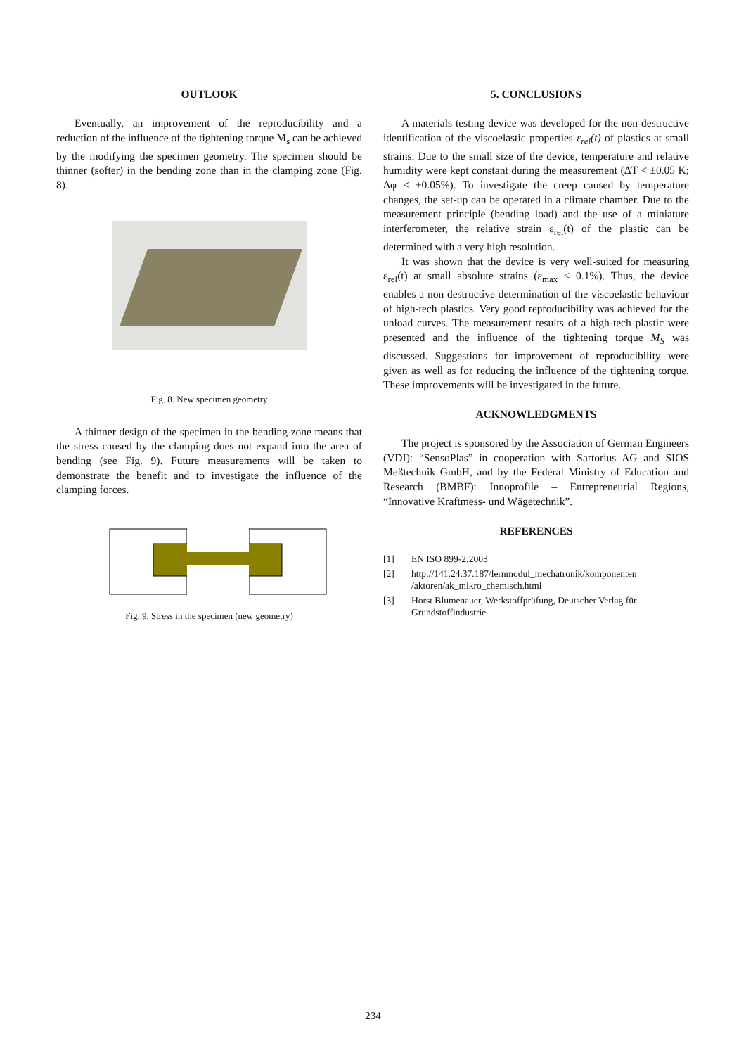OUTLOOK
Eventually, an improvement of the reproducibility and a reduction of the influence of the tightening torque M<sub>s</sub> can be achieved by the modifying the specimen geometry. The specimen should be thinner (softer) in the bending zone than in the clamping zone (Fig. 8).
Fig. 8. New specimen geometry
A thinner design of the specimen in the bending zone means that the stress caused by the clamping does not expand into the area of bending (see Fig. 9). Future measurements will be taken to demonstrate the benefit and to investigate the influence of the clamping forces.
Fig. 9. Stress in the specimen (new geometry)
5. CONCLUSIONS
A materials testing device was developed for the non destructive identification of the viscoelastic properties ε<sub>rel</sub>(t) of plastics at small strains. Due to the small size of the device, temperature and relative humidity were kept constant during the measurement (ΔT < ±0.05 K; Δφ < ±0.05%). To investigate the creep caused by temperature changes, the set-up can be operated in a climate chamber. Due to the measurement principle (bending load) and the use of a miniature interferometer, the relative strain ε<sub>rel</sub>(t) of the plastic can be determined with a very high resolution.
It was shown that the device is very well-suited for measuring ε<sub>rel</sub>(t) at small absolute strains (ε<sub>max</sub> < 0.1%). Thus, the device enables a non destructive determination of the viscoelastic behaviour of high-tech plastics. Very good reproducibility was achieved for the unload curves. The measurement results of a high-tech plastic were presented and the influence of the tightening torque M<sub>S</sub> was discussed. Suggestions for improvement of reproducibility were given as well as for reducing the influence of the tightening torque. These improvements will be investigated in the future.
ACKNOWLEDGMENTS
The project is sponsored by the Association of German Engineers (VDI): “SensoPlas” in cooperation with Sartorius AG and SIOS Meßtechnik GmbH, and by the Federal Ministry of Education and Research (BMBF): Innoprofile – Entrepreneurial Regions, “Innovative Kraftmess- und Wägetechnik”.
REFERENCES
[1] EN ISO 899-2:2003
[2] http://141.24.37.187/lernmodul_mechatronik/komponenten /aktoren/ak_mikro_chemisch.html
[3] Horst Blumenauer, Werkstoffprüfung, Deutscher Verlag für Grundstoffindustrie
234